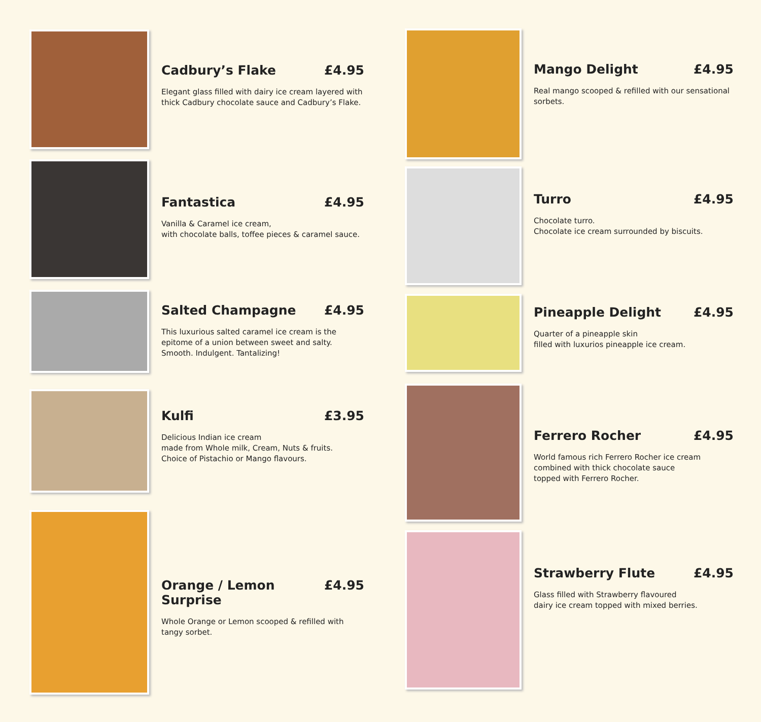Cadbury’s Flake £4.95
Elegant glass filled with dairy ice cream layered with thick Cadbury chocolate sauce and Cadbury’s Flake.
Fantastica £4.95
Vanilla & Caramel ice cream,
with chocolate balls, toffee pieces & caramel sauce.
Salted Champagne £4.95
This luxurious salted caramel ice cream is the epitome of a union between sweet and salty.
Smooth. Indulgent. Tantalizing!
Kulfi £3.95
Delicious Indian ice cream
made from Whole milk, Cream, Nuts & fruits.
Choice of Pistachio or Mango flavours.
Orange / Lemon Surprise £4.95
Whole Orange or Lemon scooped & refilled with tangy sorbet.
Mango Delight £4.95
Real mango scooped & refilled with our sensational sorbets.
Turro £4.95
Chocolate turro.
Chocolate ice cream surrounded by biscuits.
Pineapple Delight £4.95
Quarter of a pineapple skin
filled with luxurios pineapple ice cream.
Ferrero Rocher £4.95
World famous rich Ferrero Rocher ice cream combined with thick chocolate sauce
topped with Ferrero Rocher.
Strawberry Flute £4.95
Glass filled with Strawberry flavoured
dairy ice cream topped with mixed berries.